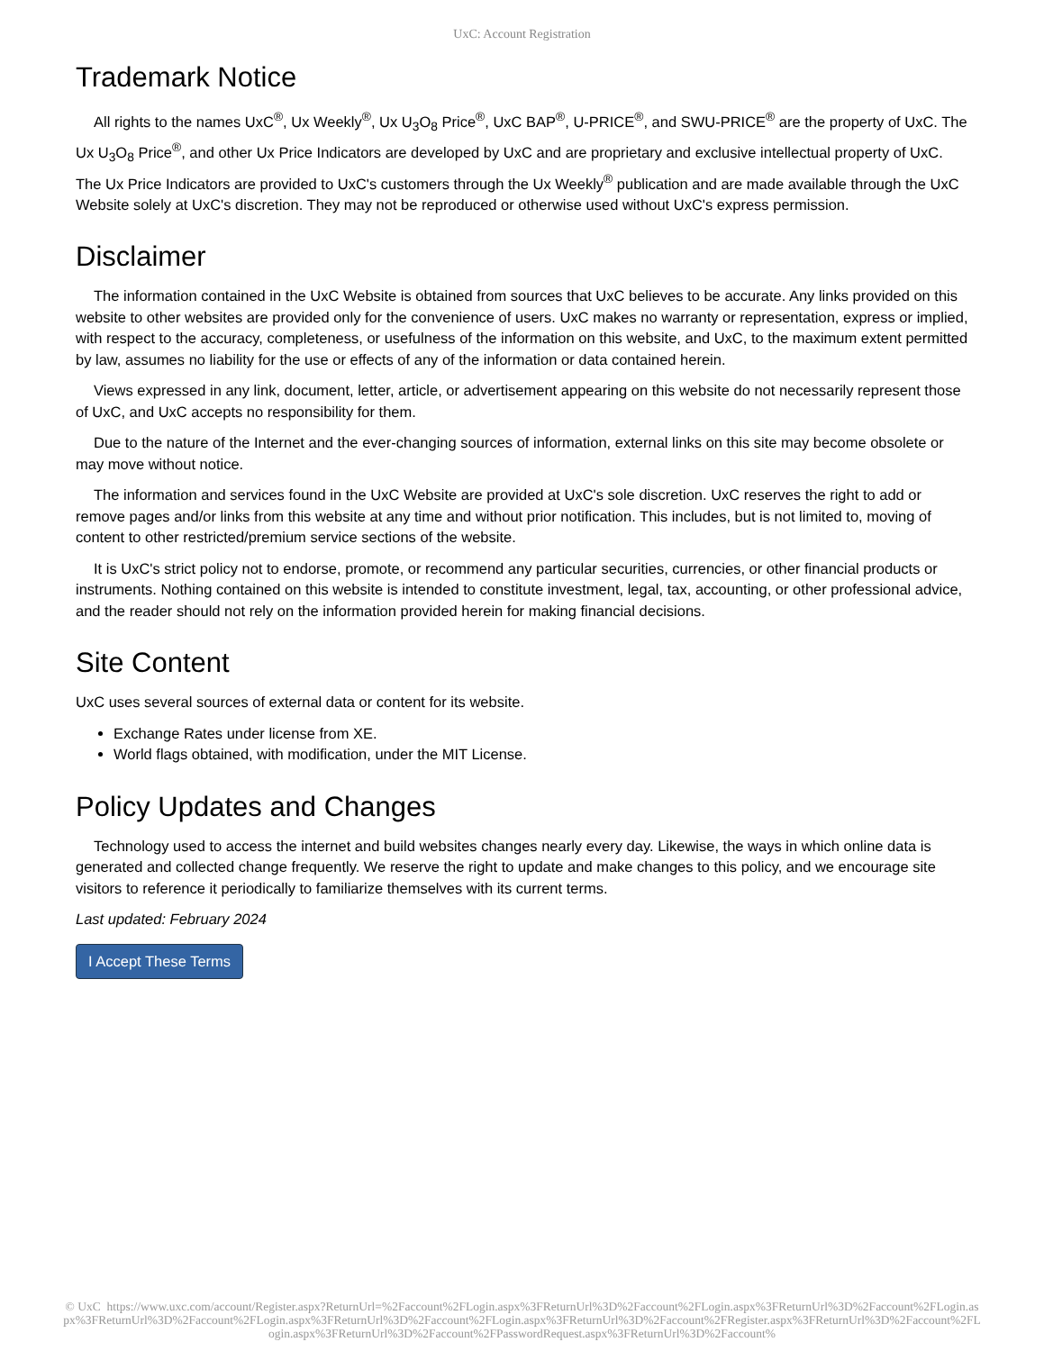UxC: Account Registration
Trademark Notice
All rights to the names UxC<sup>®</sup>, Ux Weekly<sup>®</sup>, Ux U<sub>3</sub>O<sub>8</sub> Price<sup>®</sup>, UxC BAP<sup>®</sup>, U-PRICE<sup>®</sup>, and SWU-PRICE<sup>®</sup> are the property of UxC. The Ux U<sub>3</sub>O<sub>8</sub> Price<sup>®</sup>, and other Ux Price Indicators are developed by UxC and are proprietary and exclusive intellectual property of UxC. The Ux Price Indicators are provided to UxC's customers through the Ux Weekly<sup>®</sup> publication and are made available through the UxC Website solely at UxC's discretion. They may not be reproduced or otherwise used without UxC's express permission.
Disclaimer
The information contained in the UxC Website is obtained from sources that UxC believes to be accurate. Any links provided on this website to other websites are provided only for the convenience of users. UxC makes no warranty or representation, express or implied, with respect to the accuracy, completeness, or usefulness of the information on this website, and UxC, to the maximum extent permitted by law, assumes no liability for the use or effects of any of the information or data contained herein.
Views expressed in any link, document, letter, article, or advertisement appearing on this website do not necessarily represent those of UxC, and UxC accepts no responsibility for them.
Due to the nature of the Internet and the ever-changing sources of information, external links on this site may become obsolete or may move without notice.
The information and services found in the UxC Website are provided at UxC's sole discretion. UxC reserves the right to add or remove pages and/or links from this website at any time and without prior notification. This includes, but is not limited to, moving of content to other restricted/premium service sections of the website.
It is UxC's strict policy not to endorse, promote, or recommend any particular securities, currencies, or other financial products or instruments. Nothing contained on this website is intended to constitute investment, legal, tax, accounting, or other professional advice, and the reader should not rely on the information provided herein for making financial decisions.
Site Content
UxC uses several sources of external data or content for its website.
Exchange Rates under license from XE.
World flags obtained, with modification, under the MIT License.
Policy Updates and Changes
Technology used to access the internet and build websites changes nearly every day. Likewise, the ways in which online data is generated and collected change frequently. We reserve the right to update and make changes to this policy, and we encourage site visitors to reference it periodically to familiarize themselves with its current terms.
Last updated: February 2024
I Accept These Terms
© UxC https://www.uxc.com/account/Register.aspx?ReturnUrl=%2Faccount%2FLogin.aspx%3FReturnUrl%3D%2Faccount%2FLogin.aspx%3FReturnUrl%3D%2Faccount%2FLogin.aspx%3FReturnUrl%3D%2Faccount%2FLogin.aspx%3FReturnUrl%3D%2Faccount%2FLogin.aspx%3FReturnUrl%3D%2Faccount%2FRegister.aspx%3FReturnUrl%3D%2Faccount%2FLogin.aspx%3FReturnUrl%3D%2Faccount%2FPasswordRequest.aspx%3FReturnUrl%3D%2Faccount%